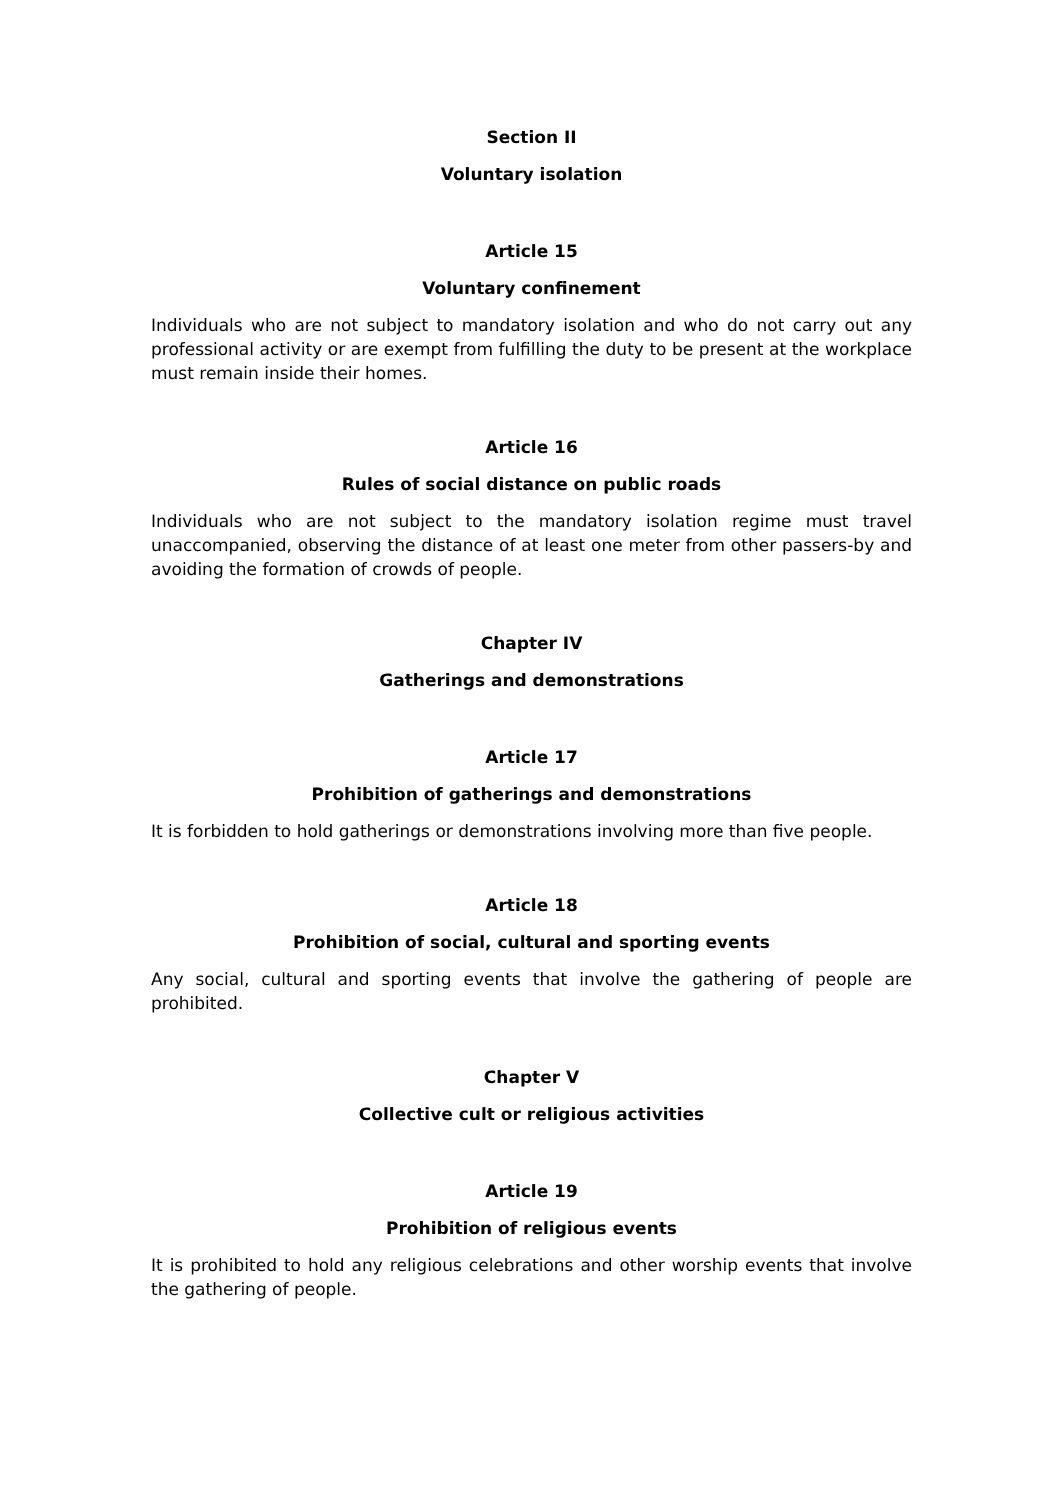Section II
Voluntary isolation
Article 15
Voluntary confinement
Individuals who are not subject to mandatory isolation and who do not carry out any professional activity or are exempt from fulfilling the duty to be present at the workplace must remain inside their homes.
Article 16
Rules of social distance on public roads
Individuals who are not subject to the mandatory isolation regime must travel unaccompanied, observing the distance of at least one meter from other passers-by and avoiding the formation of crowds of people.
Chapter IV
Gatherings and demonstrations
Article 17
Prohibition of gatherings and demonstrations
It is forbidden to hold gatherings or demonstrations involving more than five people.
Article 18
Prohibition of social, cultural and sporting events
Any social, cultural and sporting events that involve the gathering of people are prohibited.
Chapter V
Collective cult or religious activities
Article 19
Prohibition of religious events
It is prohibited to hold any religious celebrations and other worship events that involve the gathering of people.